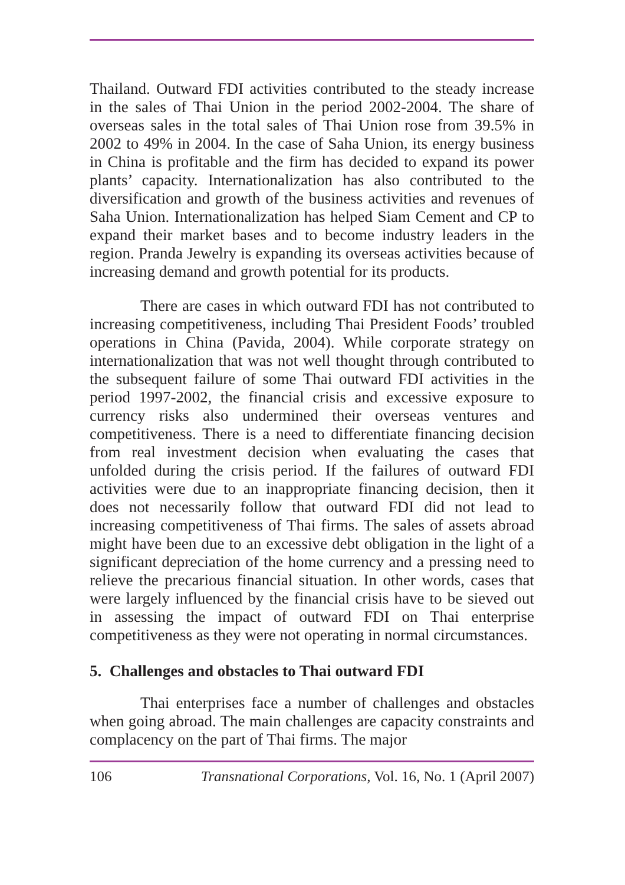Thailand. Outward FDI activities contributed to the steady increase in the sales of Thai Union in the period 2002-2004. The share of overseas sales in the total sales of Thai Union rose from 39.5% in 2002 to 49% in 2004. In the case of Saha Union, its energy business in China is profitable and the firm has decided to expand its power plants’ capacity. Internationalization has also contributed to the diversification and growth of the business activities and revenues of Saha Union. Internationalization has helped Siam Cement and CP to expand their market bases and to become industry leaders in the region. Pranda Jewelry is expanding its overseas activities because of increasing demand and growth potential for its products.
There are cases in which outward FDI has not contributed to increasing competitiveness, including Thai President Foods’ troubled operations in China (Pavida, 2004). While corporate strategy on internationalization that was not well thought through contributed to the subsequent failure of some Thai outward FDI activities in the period 1997-2002, the financial crisis and excessive exposure to currency risks also undermined their overseas ventures and competitiveness. There is a need to differentiate financing decision from real investment decision when evaluating the cases that unfolded during the crisis period. If the failures of outward FDI activities were due to an inappropriate financing decision, then it does not necessarily follow that outward FDI did not lead to increasing competitiveness of Thai firms. The sales of assets abroad might have been due to an excessive debt obligation in the light of a significant depreciation of the home currency and a pressing need to relieve the precarious financial situation. In other words, cases that were largely influenced by the financial crisis have to be sieved out in assessing the impact of outward FDI on Thai enterprise competitiveness as they were not operating in normal circumstances.
5. Challenges and obstacles to Thai outward FDI
Thai enterprises face a number of challenges and obstacles when going abroad. The main challenges are capacity constraints and complacency on the part of Thai firms. The major
106 Transnational Corporations, Vol. 16, No. 1 (April 2007)